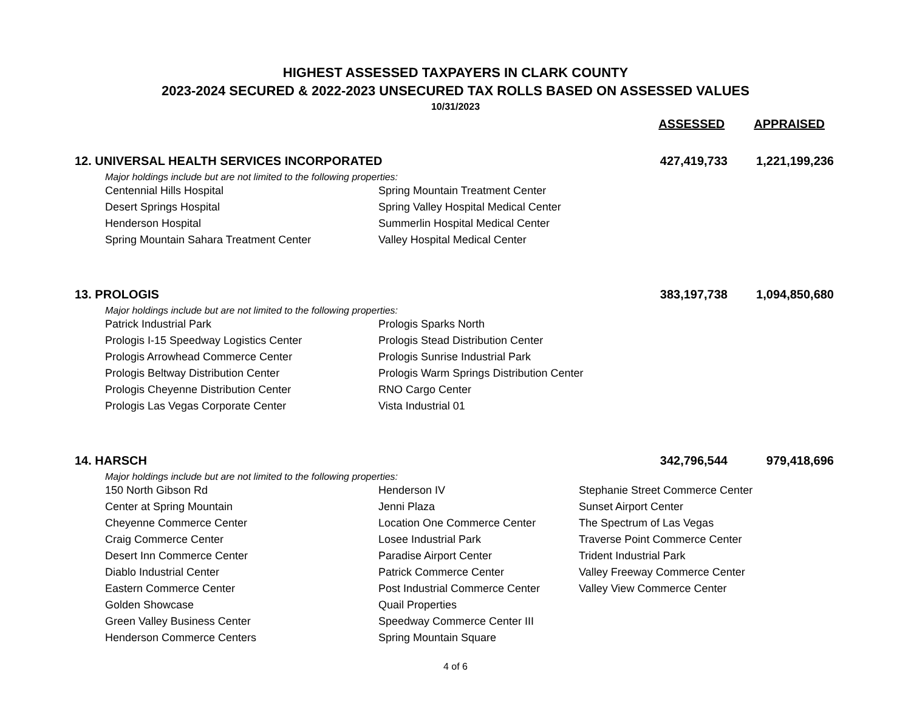HIGHEST ASSESSED TAXPAYERS IN CLARK COUNTY
2023-2024 SECURED & 2022-2023 UNSECURED TAX ROLLS BASED ON ASSESSED VALUES
10/31/2023
ASSESSED APPRAISED
12. UNIVERSAL HEALTH SERVICES INCORPORATED
427,419,733
1,221,199,236
Major holdings include but are not limited to the following properties:
| Centennial Hills Hospital | Spring Mountain Treatment Center |
| Desert Springs Hospital | Spring Valley Hospital Medical Center |
| Henderson Hospital | Summerlin Hospital Medical Center |
| Spring Mountain Sahara Treatment Center | Valley Hospital Medical Center |
13. PROLOGIS 383,197,738
1,094,850,680
Major holdings include but are not limited to the following properties:
| Patrick Industrial Park | Prologis Sparks North |
| Prologis I-15 Speedway Logistics Center | Prologis Stead Distribution Center |
| Prologis Arrowhead Commerce Center | Prologis Sunrise Industrial Park |
| Prologis Beltway Distribution Center | Prologis Warm Springs Distribution Center |
| Prologis Cheyenne Distribution Center | RNO Cargo Center |
| Prologis Las Vegas Corporate Center | Vista Industrial 01 |
14. HARSCH 342,796,544
979,418,696
Major holdings include but are not limited to the following properties:
| 150 North Gibson Rd | Henderson IV | Stephanie Street Commerce Center |
| Center at Spring Mountain | Jenni Plaza | Sunset Airport Center |
| Cheyenne Commerce Center | Location One Commerce Center | The Spectrum of Las Vegas |
| Craig Commerce Center | Losee Industrial Park | Traverse Point Commerce Center |
| Desert Inn Commerce Center | Paradise Airport Center | Trident Industrial Park |
| Diablo Industrial Center | Patrick Commerce Center | Valley Freeway Commerce Center |
| Eastern Commerce Center | Post Industrial Commerce Center | Valley View Commerce Center |
| Golden Showcase | Quail Properties | |
| Green Valley Business Center | Speedway Commerce Center III | |
| Henderson Commerce Centers | Spring Mountain Square | |
4 of 6